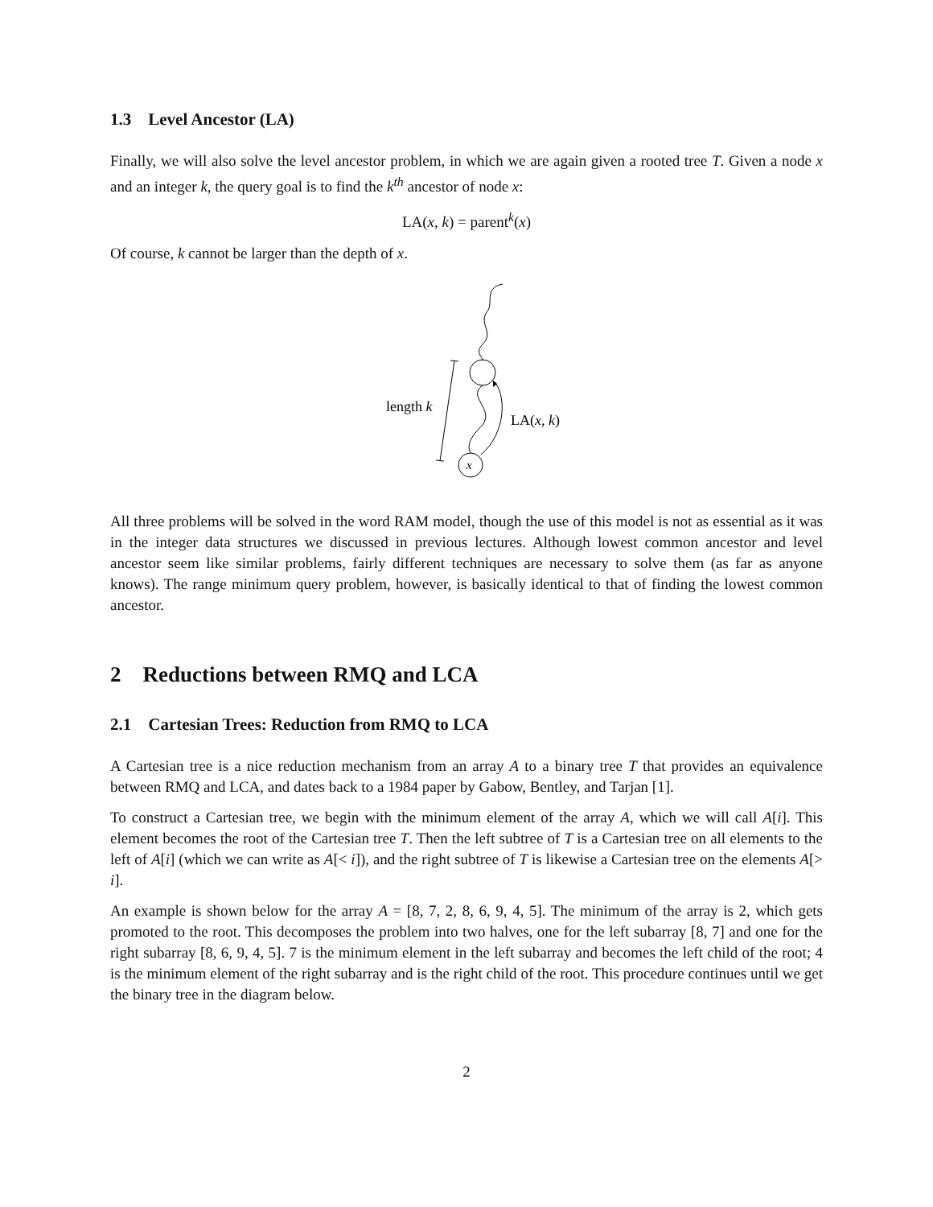1.3 Level Ancestor (LA)
Finally, we will also solve the level ancestor problem, in which we are again given a rooted tree T. Given a node x and an integer k, the query goal is to find the k<sup>th</sup> ancestor of node x:
LA(x, k) = parent<sup>k</sup>(x)
Of course, k cannot be larger than the depth of x.
x
length k
LA(x, k)
All three problems will be solved in the word RAM model, though the use of this model is not as essential as it was in the integer data structures we discussed in previous lectures. Although lowest common ancestor and level ancestor seem like similar problems, fairly different techniques are necessary to solve them (as far as anyone knows). The range minimum query problem, however, is basically identical to that of finding the lowest common ancestor.
2 Reductions between RMQ and LCA
2.1 Cartesian Trees: Reduction from RMQ to LCA
A Cartesian tree is a nice reduction mechanism from an array A to a binary tree T that provides an equivalence between RMQ and LCA, and dates back to a 1984 paper by Gabow, Bentley, and Tarjan [1].
To construct a Cartesian tree, we begin with the minimum element of the array A, which we will call A[i]. This element becomes the root of the Cartesian tree T. Then the left subtree of T is a Cartesian tree on all elements to the left of A[i] (which we can write as A[< i]), and the right subtree of T is likewise a Cartesian tree on the elements A[> i].
An example is shown below for the array A = [8, 7, 2, 8, 6, 9, 4, 5]. The minimum of the array is 2, which gets promoted to the root. This decomposes the problem into two halves, one for the left subarray [8, 7] and one for the right subarray [8, 6, 9, 4, 5]. 7 is the minimum element in the left subarray and becomes the left child of the root; 4 is the minimum element of the right subarray and is the right child of the root. This procedure continues until we get the binary tree in the diagram below.
2